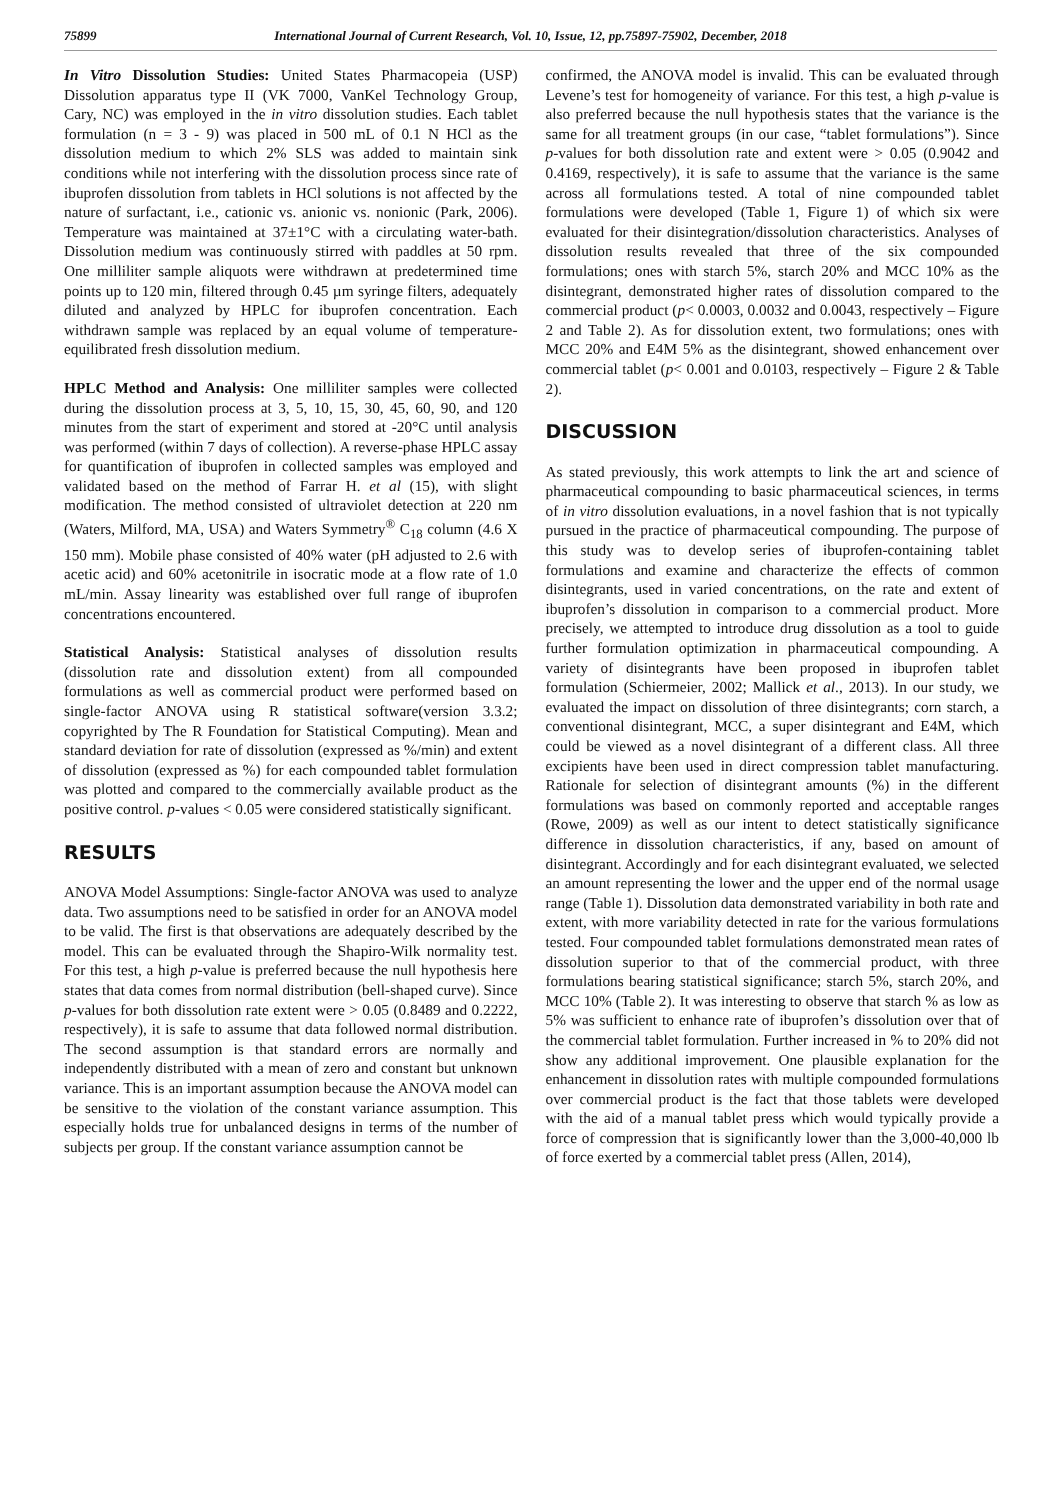75899 International Journal of Current Research, Vol. 10, Issue, 12, pp.75897-75902, December, 2018
In Vitro Dissolution Studies: United States Pharmacopeia (USP) Dissolution apparatus type II (VK 7000, VanKel Technology Group, Cary, NC) was employed in the in vitro dissolution studies. Each tablet formulation (n = 3 - 9) was placed in 500 mL of 0.1 N HCl as the dissolution medium to which 2% SLS was added to maintain sink conditions while not interfering with the dissolution process since rate of ibuprofen dissolution from tablets in HCl solutions is not affected by the nature of surfactant, i.e., cationic vs. anionic vs. nonionic (Park, 2006). Temperature was maintained at 37±1°C with a circulating water-bath. Dissolution medium was continuously stirred with paddles at 50 rpm. One milliliter sample aliquots were withdrawn at predetermined time points up to 120 min, filtered through 0.45 µm syringe filters, adequately diluted and analyzed by HPLC for ibuprofen concentration. Each withdrawn sample was replaced by an equal volume of temperature-equilibrated fresh dissolution medium.
HPLC Method and Analysis: One milliliter samples were collected during the dissolution process at 3, 5, 10, 15, 30, 45, 60, 90, and 120 minutes from the start of experiment and stored at -20°C until analysis was performed (within 7 days of collection). A reverse-phase HPLC assay for quantification of ibuprofen in collected samples was employed and validated based on the method of Farrar H. et al (15), with slight modification. The method consisted of ultraviolet detection at 220 nm (Waters, Milford, MA, USA) and Waters Symmetry<sup>®</sup> C<sub>18</sub> column (4.6 X 150 mm). Mobile phase consisted of 40% water (pH adjusted to 2.6 with acetic acid) and 60% acetonitrile in isocratic mode at a flow rate of 1.0 mL/min. Assay linearity was established over full range of ibuprofen concentrations encountered.
Statistical Analysis: Statistical analyses of dissolution results (dissolution rate and dissolution extent) from all compounded formulations as well as commercial product were performed based on single-factor ANOVA using R statistical software(version 3.3.2; copyrighted by The R Foundation for Statistical Computing). Mean and standard deviation for rate of dissolution (expressed as %/min) and extent of dissolution (expressed as %) for each compounded tablet formulation was plotted and compared to the commercially available product as the positive control. p-values < 0.05 were considered statistically significant.
RESULTS
ANOVA Model Assumptions: Single-factor ANOVA was used to analyze data. Two assumptions need to be satisfied in order for an ANOVA model to be valid. The first is that observations are adequately described by the model. This can be evaluated through the Shapiro-Wilk normality test. For this test, a high p-value is preferred because the null hypothesis here states that data comes from normal distribution (bell-shaped curve). Since p-values for both dissolution rate extent were > 0.05 (0.8489 and 0.2222, respectively), it is safe to assume that data followed normal distribution. The second assumption is that standard errors are normally and independently distributed with a mean of zero and constant but unknown variance. This is an important assumption because the ANOVA model can be sensitive to the violation of the constant variance assumption. This especially holds true for unbalanced designs in terms of the number of subjects per group. If the constant variance assumption cannot be
confirmed, the ANOVA model is invalid. This can be evaluated through Levene’s test for homogeneity of variance. For this test, a high p-value is also preferred because the null hypothesis states that the variance is the same for all treatment groups (in our case, “tablet formulations”). Since p-values for both dissolution rate and extent were > 0.05 (0.9042 and 0.4169, respectively), it is safe to assume that the variance is the same across all formulations tested. A total of nine compounded tablet formulations were developed (Table 1, Figure 1) of which six were evaluated for their disintegration/dissolution characteristics. Analyses of dissolution results revealed that three of the six compounded formulations; ones with starch 5%, starch 20% and MCC 10% as the disintegrant, demonstrated higher rates of dissolution compared to the commercial product (p< 0.0003, 0.0032 and 0.0043, respectively – Figure 2 and Table 2). As for dissolution extent, two formulations; ones with MCC 20% and E4M 5% as the disintegrant, showed enhancement over commercial tablet (p< 0.001 and 0.0103, respectively – Figure 2 & Table 2).
DISCUSSION
As stated previously, this work attempts to link the art and science of pharmaceutical compounding to basic pharmaceutical sciences, in terms of in vitro dissolution evaluations, in a novel fashion that is not typically pursued in the practice of pharmaceutical compounding. The purpose of this study was to develop series of ibuprofen-containing tablet formulations and examine and characterize the effects of common disintegrants, used in varied concentrations, on the rate and extent of ibuprofen’s dissolution in comparison to a commercial product. More precisely, we attempted to introduce drug dissolution as a tool to guide further formulation optimization in pharmaceutical compounding. A variety of disintegrants have been proposed in ibuprofen tablet formulation (Schiermeier, 2002; Mallick et al., 2013). In our study, we evaluated the impact on dissolution of three disintegrants; corn starch, a conventional disintegrant, MCC, a super disintegrant and E4M, which could be viewed as a novel disintegrant of a different class. All three excipients have been used in direct compression tablet manufacturing. Rationale for selection of disintegrant amounts (%) in the different formulations was based on commonly reported and acceptable ranges (Rowe, 2009) as well as our intent to detect statistically significance difference in dissolution characteristics, if any, based on amount of disintegrant. Accordingly and for each disintegrant evaluated, we selected an amount representing the lower and the upper end of the normal usage range (Table 1). Dissolution data demonstrated variability in both rate and extent, with more variability detected in rate for the various formulations tested. Four compounded tablet formulations demonstrated mean rates of dissolution superior to that of the commercial product, with three formulations bearing statistical significance; starch 5%, starch 20%, and MCC 10% (Table 2). It was interesting to observe that starch % as low as 5% was sufficient to enhance rate of ibuprofen’s dissolution over that of the commercial tablet formulation. Further increased in % to 20% did not show any additional improvement. One plausible explanation for the enhancement in dissolution rates with multiple compounded formulations over commercial product is the fact that those tablets were developed with the aid of a manual tablet press which would typically provide a force of compression that is significantly lower than the 3,000-40,000 lb of force exerted by a commercial tablet press (Allen, 2014),